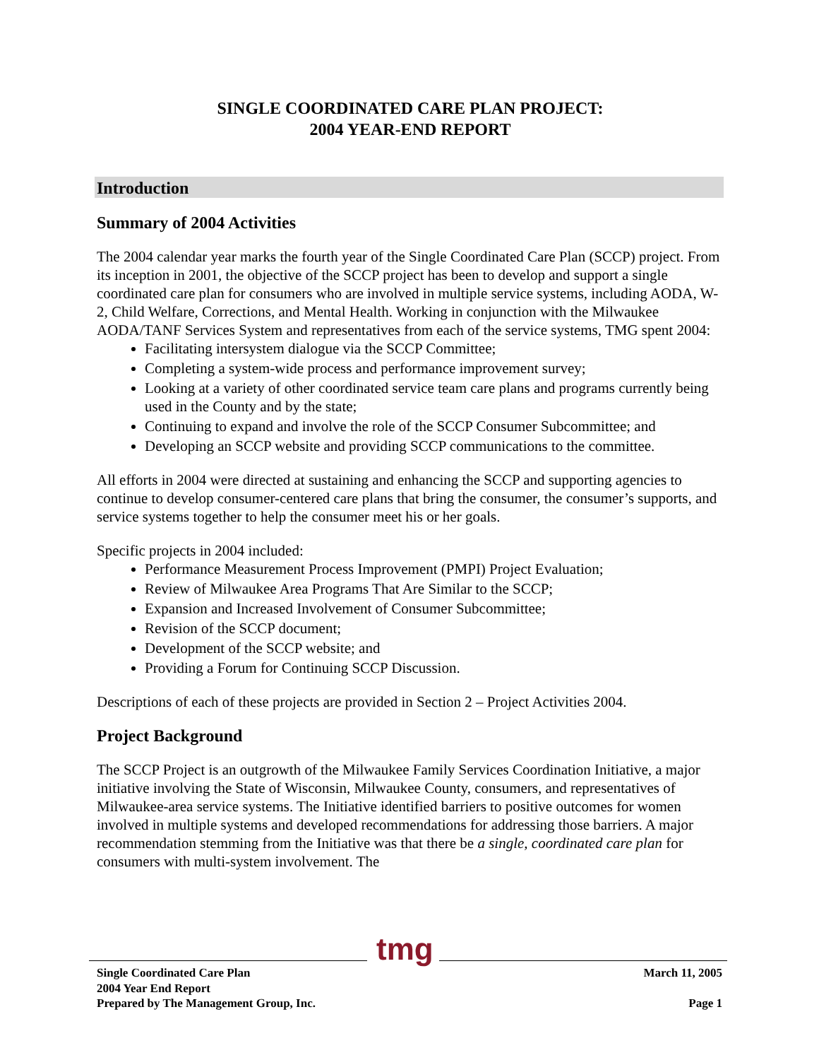SINGLE COORDINATED CARE PLAN PROJECT:
2004 YEAR-END REPORT
Introduction
Summary of 2004 Activities
The 2004 calendar year marks the fourth year of the Single Coordinated Care Plan (SCCP) project. From its inception in 2001, the objective of the SCCP project has been to develop and support a single coordinated care plan for consumers who are involved in multiple service systems, including AODA, W-2, Child Welfare, Corrections, and Mental Health. Working in conjunction with the Milwaukee AODA/TANF Services System and representatives from each of the service systems, TMG spent 2004:
Facilitating intersystem dialogue via the SCCP Committee;
Completing a system-wide process and performance improvement survey;
Looking at a variety of other coordinated service team care plans and programs currently being used in the County and by the state;
Continuing to expand and involve the role of the SCCP Consumer Subcommittee; and
Developing an SCCP website and providing SCCP communications to the committee.
All efforts in 2004 were directed at sustaining and enhancing the SCCP and supporting agencies to continue to develop consumer-centered care plans that bring the consumer, the consumer’s supports, and service systems together to help the consumer meet his or her goals.
Specific projects in 2004 included:
Performance Measurement Process Improvement (PMPI) Project Evaluation;
Review of Milwaukee Area Programs That Are Similar to the SCCP;
Expansion and Increased Involvement of Consumer Subcommittee;
Revision of the SCCP document;
Development of the SCCP website; and
Providing a Forum for Continuing SCCP Discussion.
Descriptions of each of these projects are provided in Section 2 – Project Activities 2004.
Project Background
The SCCP Project is an outgrowth of the Milwaukee Family Services Coordination Initiative, a major initiative involving the State of Wisconsin, Milwaukee County, consumers, and representatives of Milwaukee-area service systems. The Initiative identified barriers to positive outcomes for women involved in multiple systems and developed recommendations for addressing those barriers. A major recommendation stemming from the Initiative was that there be a single, coordinated care plan for consumers with multi-system involvement. The
tmg
Single Coordinated Care Plan
2004 Year End Report
Prepared by The Management Group, Inc.
March 11, 2005
Page 1